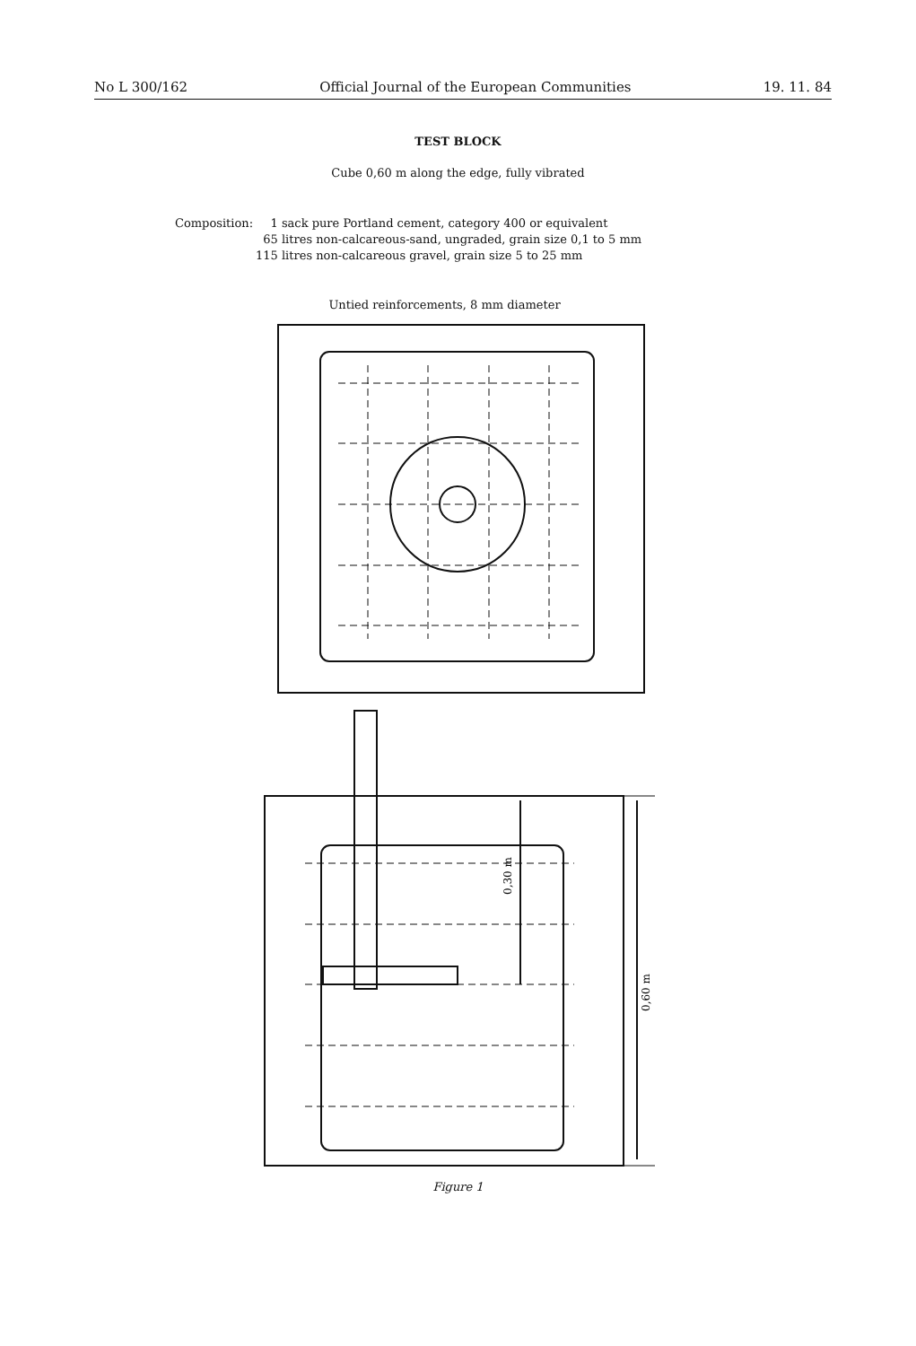No L 300/162 Official Journal of the European Communities 19. 11. 84
TEST BLOCK
Cube 0,60 m along the edge, fully vibrated
Composition:
1 sack pure Portland cement, category 400 or equivalent
65 litres non-calcareous-sand, ungraded, grain size 0,1 to 5 mm
115 litres non-calcareous gravel, grain size 5 to 25 mm
Untied reinforcements, 8 mm diameter
0,30 m
0,60 m
Figure 1